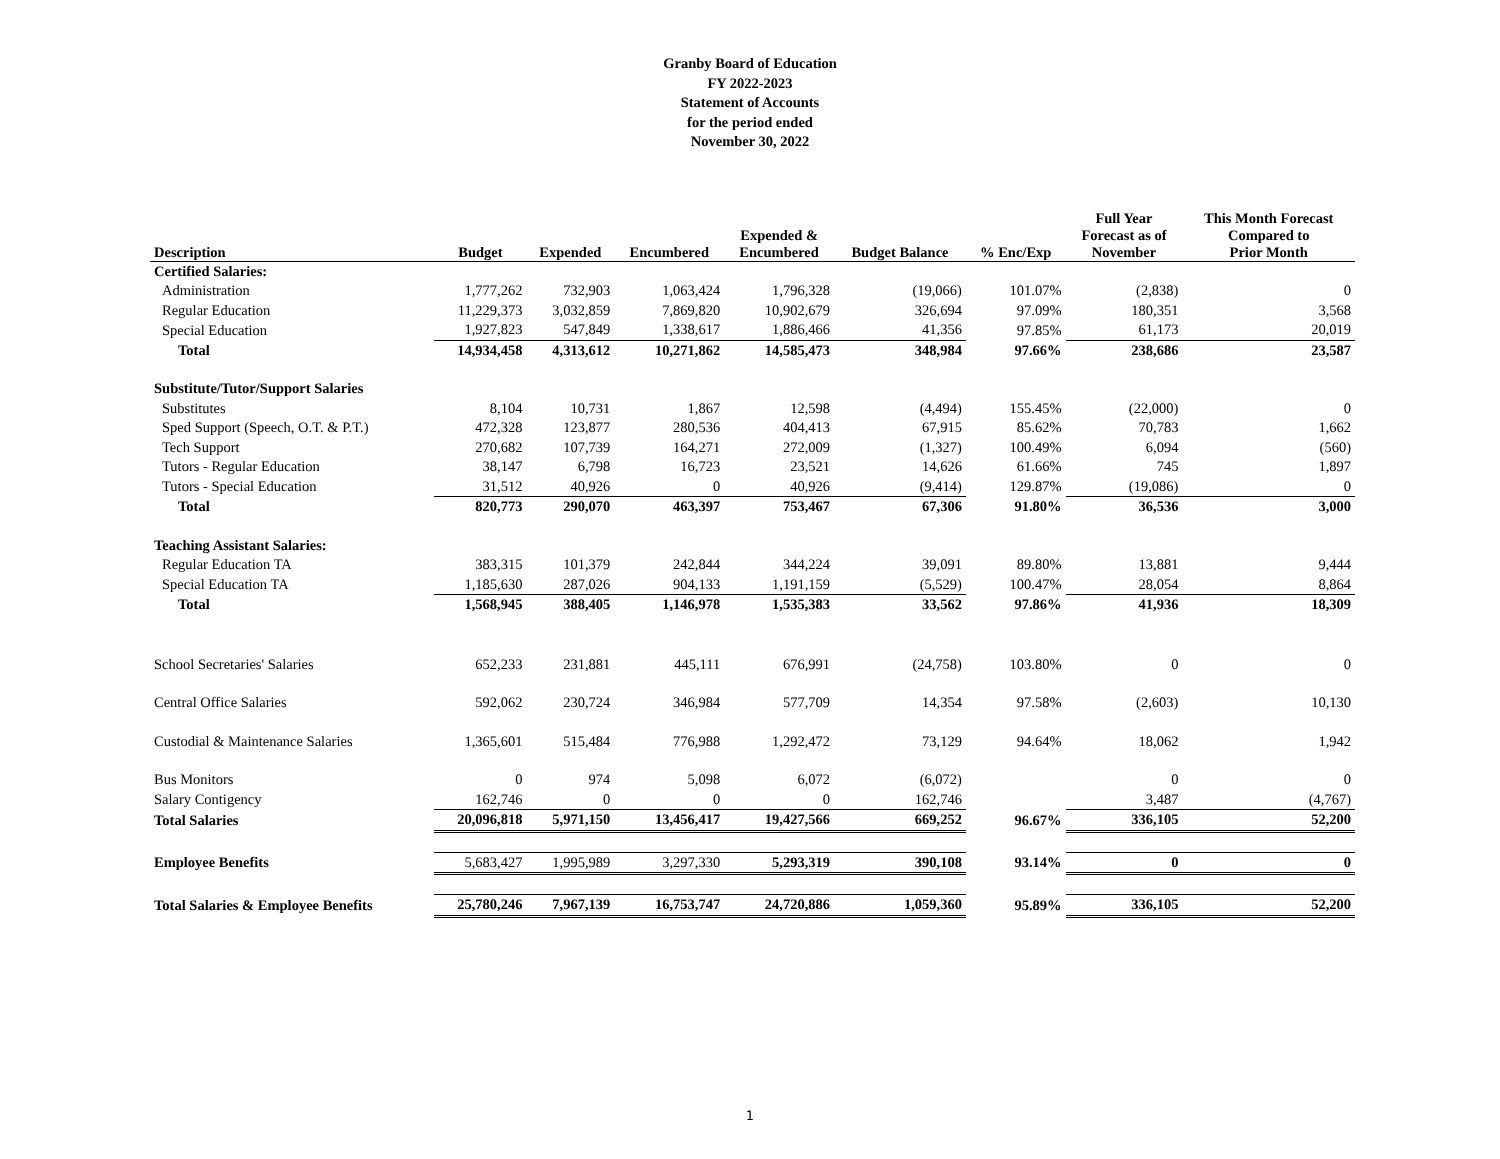Granby Board of Education
FY 2022-2023
Statement of Accounts
for the period ended
November 30, 2022
| Description | Budget | Expended | Encumbered | Expended & Encumbered | Budget Balance | % Enc/Exp | Full Year Forecast as of November | This Month Forecast Compared to Prior Month |
| --- | --- | --- | --- | --- | --- | --- | --- | --- |
| Certified Salaries: | | | | | | | | |
| Administration | 1,777,262 | 732,903 | 1,063,424 | 1,796,328 | (19,066) | 101.07% | (2,838) | 0 |
| Regular Education | 11,229,373 | 3,032,859 | 7,869,820 | 10,902,679 | 326,694 | 97.09% | 180,351 | 3,568 |
| Special Education | 1,927,823 | 547,849 | 1,338,617 | 1,886,466 | 41,356 | 97.85% | 61,173 | 20,019 |
| Total | 14,934,458 | 4,313,612 | 10,271,862 | 14,585,473 | 348,984 | 97.66% | 238,686 | 23,587 |
| Substitute/Tutor/Support Salaries | | | | | | | | |
| Substitutes | 8,104 | 10,731 | 1,867 | 12,598 | (4,494) | 155.45% | (22,000) | 0 |
| Sped Support (Speech, O.T. & P.T.) | 472,328 | 123,877 | 280,536 | 404,413 | 67,915 | 85.62% | 70,783 | 1,662 |
| Tech Support | 270,682 | 107,739 | 164,271 | 272,009 | (1,327) | 100.49% | 6,094 | (560) |
| Tutors - Regular Education | 38,147 | 6,798 | 16,723 | 23,521 | 14,626 | 61.66% | 745 | 1,897 |
| Tutors - Special Education | 31,512 | 40,926 | 0 | 40,926 | (9,414) | 129.87% | (19,086) | 0 |
| Total | 820,773 | 290,070 | 463,397 | 753,467 | 67,306 | 91.80% | 36,536 | 3,000 |
| Teaching Assistant Salaries: | | | | | | | | |
| Regular Education TA | 383,315 | 101,379 | 242,844 | 344,224 | 39,091 | 89.80% | 13,881 | 9,444 |
| Special Education TA | 1,185,630 | 287,026 | 904,133 | 1,191,159 | (5,529) | 100.47% | 28,054 | 8,864 |
| Total | 1,568,945 | 388,405 | 1,146,978 | 1,535,383 | 33,562 | 97.86% | 41,936 | 18,309 |
| School Secretaries' Salaries | 652,233 | 231,881 | 445,111 | 676,991 | (24,758) | 103.80% | 0 | 0 |
| Central Office Salaries | 592,062 | 230,724 | 346,984 | 577,709 | 14,354 | 97.58% | (2,603) | 10,130 |
| Custodial & Maintenance Salaries | 1,365,601 | 515,484 | 776,988 | 1,292,472 | 73,129 | 94.64% | 18,062 | 1,942 |
| Bus Monitors | 0 | 974 | 5,098 | 6,072 | (6,072) | | 0 | 0 |
| Salary Contigency | 162,746 | 0 | 0 | 0 | 162,746 | | 3,487 | (4,767) |
| Total Salaries | 20,096,818 | 5,971,150 | 13,456,417 | 19,427,566 | 669,252 | 96.67% | 336,105 | 52,200 |
| Employee Benefits | 5,683,427 | 1,995,989 | 3,297,330 | 5,293,319 | 390,108 | 93.14% | 0 | 0 |
| Total Salaries & Employee Benefits | 25,780,246 | 7,967,139 | 16,753,747 | 24,720,886 | 1,059,360 | 95.89% | 336,105 | 52,200 |
1